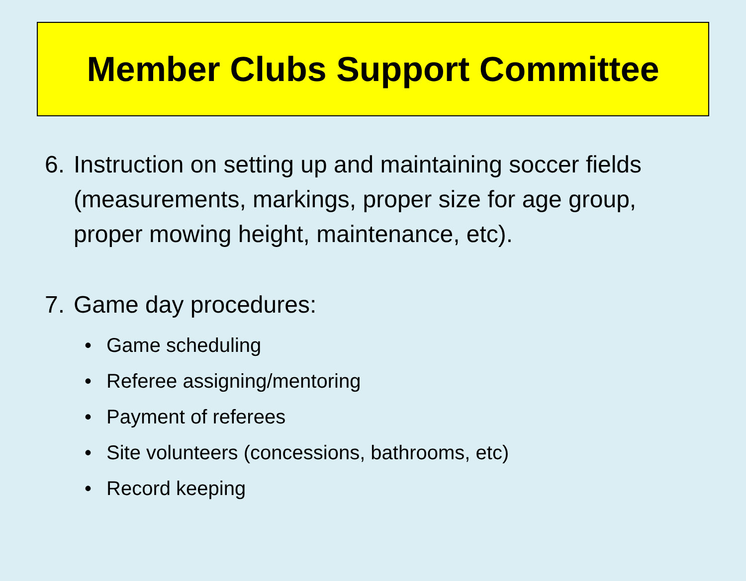Member Clubs Support Committee
6. Instruction on setting up and maintaining soccer fields (measurements, markings, proper size for age group, proper mowing height, maintenance, etc).
7. Game day procedures:
• Game scheduling
• Referee assigning/mentoring
• Payment of referees
• Site volunteers (concessions, bathrooms, etc)
• Record keeping